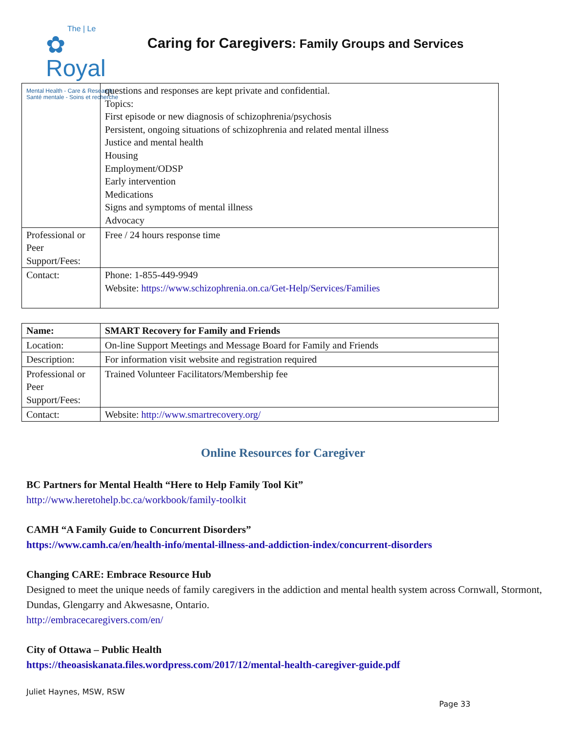The | Le
✿ Royal
Mental Health - Care & Research
Santé mentale - Soins et recherche
Caring for Caregivers: Family Groups and Services
| | questions and responses are kept private and confidential. Topics: First episode or new diagnosis of schizophrenia/psychosis Persistent, ongoing situations of schizophrenia and related mental illness Justice and mental health Housing Employment/ODSP Early intervention Medications Signs and symptoms of mental illness Advocacy |
| Professional or Peer Support/Fees: | Free / 24 hours response time |
| Contact: | Phone: 1-855-449-9949 Website: https://www.schizophrenia.on.ca/Get-Help/Services/Families |
| Name: | SMART Recovery for Family and Friends |
| Location: | On-line Support Meetings and Message Board for Family and Friends |
| Description: | For information visit website and registration required |
| Professional or Peer Support/Fees: | Trained Volunteer Facilitators/Membership fee |
| Contact: | Website: http://www.smartrecovery.org/ |
Online Resources for Caregiver
BC Partners for Mental Health “Here to Help Family Tool Kit”
http://www.heretohelp.bc.ca/workbook/family-toolkit
CAMH “A Family Guide to Concurrent Disorders”
https://www.camh.ca/en/health-info/mental-illness-and-addiction-index/concurrent-disorders
Changing CARE: Embrace Resource Hub
Designed to meet the unique needs of family caregivers in the addiction and mental health system across Cornwall, Stormont, Dundas, Glengarry and Akwesasne, Ontario.
http://embracecaregivers.com/en/
City of Ottawa – Public Health
https://theoasiskanata.files.wordpress.com/2017/12/mental-health-caregiver-guide.pdf
Juliet Haynes, MSW, RSW
Page 33